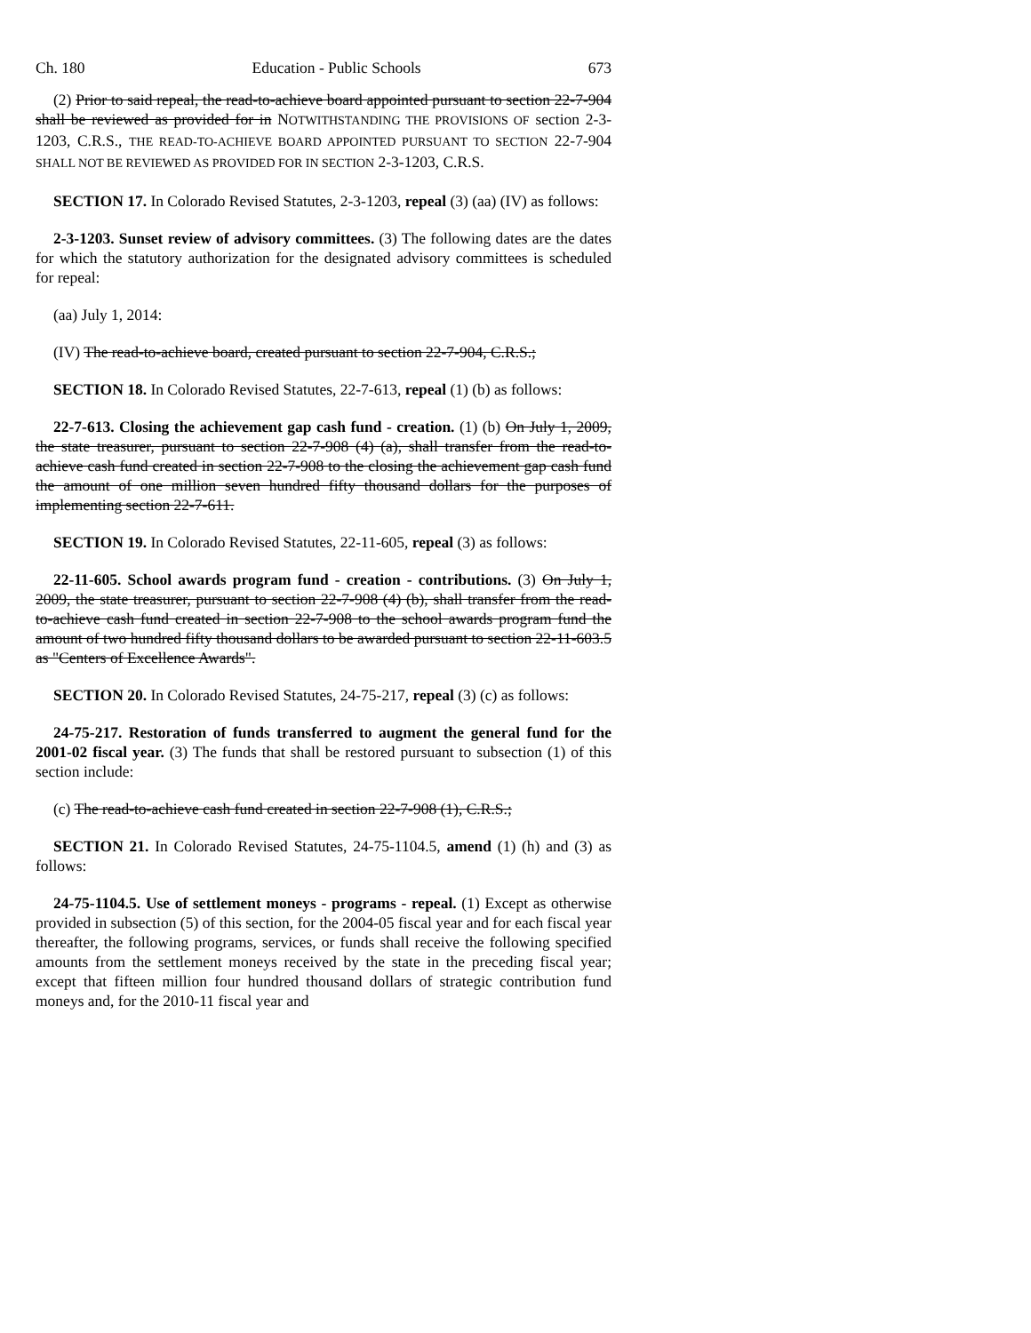Ch. 180 Education - Public Schools 673
(2) Prior to said repeal, the read-to-achieve board appointed pursuant to section 22-7-904 shall be reviewed as provided for in NOTWITHSTANDING THE PROVISIONS OF section 2-3-1203, C.R.S., THE READ-TO-ACHIEVE BOARD APPOINTED PURSUANT TO SECTION 22-7-904 SHALL NOT BE REVIEWED AS PROVIDED FOR IN SECTION 2-3-1203, C.R.S.
SECTION 17. In Colorado Revised Statutes, 2-3-1203, repeal (3) (aa) (IV) as follows:
2-3-1203. Sunset review of advisory committees. (3) The following dates are the dates for which the statutory authorization for the designated advisory committees is scheduled for repeal:
(aa) July 1, 2014:
(IV) The read-to-achieve board, created pursuant to section 22-7-904, C.R.S.;
SECTION 18. In Colorado Revised Statutes, 22-7-613, repeal (1) (b) as follows:
22-7-613. Closing the achievement gap cash fund - creation. (1) (b) On July 1, 2009, the state treasurer, pursuant to section 22-7-908 (4) (a), shall transfer from the read-to-achieve cash fund created in section 22-7-908 to the closing the achievement gap cash fund the amount of one million seven hundred fifty thousand dollars for the purposes of implementing section 22-7-611.
SECTION 19. In Colorado Revised Statutes, 22-11-605, repeal (3) as follows:
22-11-605. School awards program fund - creation - contributions. (3) On July 1, 2009, the state treasurer, pursuant to section 22-7-908 (4) (b), shall transfer from the read-to-achieve cash fund created in section 22-7-908 to the school awards program fund the amount of two hundred fifty thousand dollars to be awarded pursuant to section 22-11-603.5 as "Centers of Excellence Awards".
SECTION 20. In Colorado Revised Statutes, 24-75-217, repeal (3) (c) as follows:
24-75-217. Restoration of funds transferred to augment the general fund for the 2001-02 fiscal year. (3) The funds that shall be restored pursuant to subsection (1) of this section include:
(c) The read-to-achieve cash fund created in section 22-7-908 (1), C.R.S.;
SECTION 21. In Colorado Revised Statutes, 24-75-1104.5, amend (1) (h) and (3) as follows:
24-75-1104.5. Use of settlement moneys - programs - repeal. (1) Except as otherwise provided in subsection (5) of this section, for the 2004-05 fiscal year and for each fiscal year thereafter, the following programs, services, or funds shall receive the following specified amounts from the settlement moneys received by the state in the preceding fiscal year; except that fifteen million four hundred thousand dollars of strategic contribution fund moneys and, for the 2010-11 fiscal year and